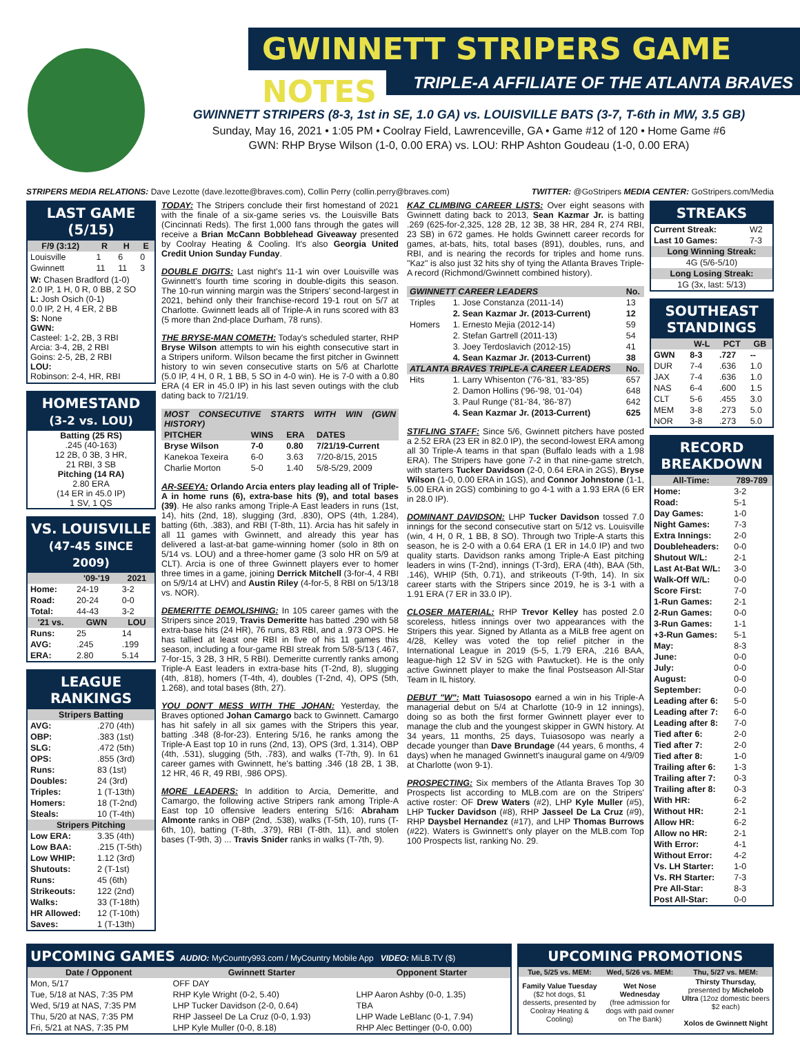GWINNETT STRIPERS GAME NOTES
TRIPLE-A AFFILIATE OF THE ATLANTA BRAVES
GWINNETT STRIPERS (8-3, 1st in SE, 1.0 GA) vs. LOUISVILLE BATS (3-7, T-6th in MW, 3.5 GB)
Sunday, May 16, 2021 • 1:05 PM • Coolray Field, Lawrenceville, GA • Game #12 of 120 • Home Game #6
GWN: RHP Bryse Wilson (1-0, 0.00 ERA) vs. LOU: RHP Ashton Goudeau (1-0, 0.00 ERA)
STRIPERS MEDIA RELATIONS: Dave Lezotte (dave.lezotte@braves.com), Collin Perry (collin.perry@braves.com) TWITTER: @GoStripers MEDIA CENTER: GoStripers.com/Media
LAST GAME (5/15)
| F/9 (3:12) | R | H | E |
| --- | --- | --- | --- |
| Louisville | 1 | 6 | 0 |
| Gwinnett | 11 | 11 | 3 |
W: Chasen Bradford (1-0)
2.0 IP, 1 H, 0 R, 0 BB, 2 SO
L: Josh Osich (0-1)
0.0 IP, 2 H, 4 ER, 2 BB
S: None
GWN:
Casteel: 1-2, 2B, 3 RBI
Arcia: 3-4, 2B, 2 RBI
Goins: 2-5, 2B, 2 RBI
LOU:
Robinson: 2-4, HR, RBI
HOMESTAND
(3-2 vs. LOU)
Batting (25 RS)
.245 (40-163)
12 2B, 0 3B, 3 HR,
21 RBI, 3 SB
Pitching (14 RA)
2.80 ERA
(14 ER in 45.0 IP)
1 SV, 1 QS
VS. LOUISVILLE
(47-45 SINCE 2009)
| | '09-'19 | 2021 |
| --- | --- | --- |
| Home: | 24-19 | 3-2 |
| Road: | 20-24 | 0-0 |
| Total: | 44-43 | 3-2 |
| '21 vs. | GWN | LOU |
| Runs: | 25 | 14 |
| AVG: | .245 | .199 |
| ERA: | 2.80 | 5.14 |
LEAGUE RANKINGS
| Stripers Batting | |
| --- | --- |
| AVG: | .270 (4th) |
| OBP: | .383 (1st) |
| SLG: | .472 (5th) |
| OPS: | .855 (3rd) |
| Runs: | 83 (1st) |
| Doubles: | 24 (3rd) |
| Triples: | 1 (T-13th) |
| Homers: | 18 (T-2nd) |
| Steals: | 10 (T-4th) |
| Stripers Pitching | |
| Low ERA: | 3.35 (4th) |
| Low BAA: | .215 (T-5th) |
| Low WHIP: | 1.12 (3rd) |
| Shutouts: | 2 (T-1st) |
| Runs: | 45 (6th) |
| Strikeouts: | 122 (2nd) |
| Walks: | 33 (T-18th) |
| HR Allowed: | 12 (T-10th) |
| Saves: | 1 (T-13th) |
TODAY: The Stripers conclude their first homestand of 2021 with the finale of a six-game series vs. the Louisville Bats (Cincinnati Reds). The first 1,000 fans through the gates will receive a Brian McCann Bobblehead Giveaway presented by Coolray Heating & Cooling. It's also Georgia United Credit Union Sunday Funday.
DOUBLE DIGITS: Last night's 11-1 win over Louisville was Gwinnett's fourth time scoring in double-digits this season. The 10-run winning margin was the Stripers' second-largest in 2021, behind only their franchise-record 19-1 rout on 5/7 at Charlotte. Gwinnett leads all of Triple-A in runs scored with 83 (5 more than 2nd-place Durham, 78 runs).
THE BRYSE-MAN COMETH: Today's scheduled starter, RHP Bryse Wilson attempts to win his eighth consecutive start in a Stripers uniform. Wilson became the first pitcher in Gwinnett history to win seven consecutive starts on 5/6 at Charlotte (5.0 IP, 4 H, 0 R, 1 BB, 5 SO in 4-0 win). He is 7-0 with a 0.80 ERA (4 ER in 45.0 IP) in his last seven outings with the club dating back to 7/21/19.
| MOST CONSECUTIVE STARTS WITH WIN (GWN HISTORY) | | | |
| --- | --- | --- | --- |
| PITCHER | WINS | ERA | DATES |
| Bryse Wilson | 7-0 | 0.80 | 7/21/19-Current |
| Kanekoa Texeira | 6-0 | 3.63 | 7/20-8/15, 2015 |
| Charlie Morton | 5-0 | 1.40 | 5/8-5/29, 2009 |
AR-SEEYA: Orlando Arcia enters play leading all of Triple-A in home runs (6), extra-base hits (9), and total bases (39). He also ranks among Triple-A East leaders in runs (1st, 14), hits (2nd, 18), slugging (3rd, .830), OPS (4th, 1.284), batting (6th, .383), and RBI (T-8th, 11). Arcia has hit safely in all 11 games with Gwinnett, and already this year has delivered a last-at-bat game-winning homer (solo in 8th on 5/14 vs. LOU) and a three-homer game (3 solo HR on 5/9 at CLT). Arcia is one of three Gwinnett players ever to homer three times in a game, joining Derrick Mitchell (3-for-4, 4 RBI on 5/9/14 at LHV) and Austin Riley (4-for-5, 8 RBI on 5/13/18 vs. NOR).
DEMERITTE DEMOLISHING: In 105 career games with the Stripers since 2019, Travis Demeritte has batted .290 with 58 extra-base hits (24 HR), 76 runs, 83 RBI, and a .973 OPS. He has tallied at least one RBI in five of his 11 games this season, including a four-game RBI streak from 5/8-5/13 (.467, 7-for-15, 3 2B, 3 HR, 5 RBI). Demeritte currently ranks among Triple-A East leaders in extra-base hits (T-2nd, 8), slugging (4th, .818), homers (T-4th, 4), doubles (T-2nd, 4), OPS (5th, 1.268), and total bases (8th, 27).
YOU DON'T MESS WITH THE JOHAN: Yesterday, the Braves optioned Johan Camargo back to Gwinnett. Camargo has hit safely in all six games with the Stripers this year, batting .348 (8-for-23). Entering 5/16, he ranks among the Triple-A East top 10 in runs (2nd, 13), OPS (3rd, 1.314), OBP (4th, .531), slugging (5th, .783), and walks (T-7th, 9). In 61 career games with Gwinnett, he's batting .346 (18 2B, 1 3B, 12 HR, 46 R, 49 RBI, .986 OPS).
MORE LEADERS: In addition to Arcia, Demeritte, and Camargo, the following active Stripers rank among Triple-A East top 10 offensive leaders entering 5/16: Abraham Almonte ranks in OBP (2nd, .538), walks (T-5th, 10), runs (T-6th, 10), batting (T-8th, .379), RBI (T-8th, 11), and stolen bases (T-9th, 3) ... Travis Snider ranks in walks (T-7th, 9).
KAZ CLIMBING CAREER LISTS: Over eight seasons with Gwinnett dating back to 2013, Sean Kazmar Jr. is batting .269 (625-for-2,325, 128 2B, 12 3B, 38 HR, 284 R, 274 RBI, 23 SB) in 672 games. He holds Gwinnett career records for games, at-bats, hits, total bases (891), doubles, runs, and RBI, and is nearing the records for triples and home runs. "Kaz" is also just 32 hits shy of tying the Atlanta Braves Triple-A record (Richmond/Gwinnett combined history).
| GWINNETT CAREER LEADERS | | No. |
| --- | --- | --- |
| Triples | 1. Jose Constanza (2011-14) | 13 |
| | 2. Sean Kazmar Jr. (2013-Current) | 12 |
| Homers | 1. Ernesto Mejia (2012-14) | 59 |
| | 2. Stefan Gartrell (2011-13) | 54 |
| | 3. Joey Terdoslavich (2012-15) | 41 |
| | 4. Sean Kazmar Jr. (2013-Current) | 38 |
| ATLANTA BRAVES TRIPLE-A CAREER LEADERS | | No. |
| Hits | 1. Larry Whisenton ('76-'81, '83-'85) | 657 |
| | 2. Damon Hollins ('96-'98, '01-'04) | 648 |
| | 3. Paul Runge ('81-'84, '86-'87) | 642 |
| | 4. Sean Kazmar Jr. (2013-Current) | 625 |
STIFLING STAFF: Since 5/6, Gwinnett pitchers have posted a 2.52 ERA (23 ER in 82.0 IP), the second-lowest ERA among all 30 Triple-A teams in that span (Buffalo leads with a 1.98 ERA). The Stripers have gone 7-2 in that nine-game stretch, with starters Tucker Davidson (2-0, 0.64 ERA in 2GS), Bryse Wilson (1-0, 0.00 ERA in 1GS), and Connor Johnstone (1-1, 5.00 ERA in 2GS) combining to go 4-1 with a 1.93 ERA (6 ER in 28.0 IP).
DOMINANT DAVIDSON: LHP Tucker Davidson tossed 7.0 innings for the second consecutive start on 5/12 vs. Louisville (win, 4 H, 0 R, 1 BB, 8 SO). Through two Triple-A starts this season, he is 2-0 with a 0.64 ERA (1 ER in 14.0 IP) and two quality starts. Davidson ranks among Triple-A East pitching leaders in wins (T-2nd), innings (T-3rd), ERA (4th), BAA (5th, .146), WHIP (5th, 0.71), and strikeouts (T-9th, 14). In six career starts with the Stripers since 2019, he is 3-1 with a 1.91 ERA (7 ER in 33.0 IP).
CLOSER MATERIAL: RHP Trevor Kelley has posted 2.0 scoreless, hitless innings over two appearances with the Stripers this year. Signed by Atlanta as a MiLB free agent on 4/28, Kelley was voted the top relief pitcher in the International League in 2019 (5-5, 1.79 ERA, .216 BAA, league-high 12 SV in 52G with Pawtucket). He is the only active Gwinnett player to make the final Postseason All-Star Team in IL history.
DEBUT "W": Matt Tuiasosopo earned a win in his Triple-A managerial debut on 5/4 at Charlotte (10-9 in 12 innings), doing so as both the first former Gwinnett player ever to manage the club and the youngest skipper in GWN history. At 34 years, 11 months, 25 days, Tuiasosopo was nearly a decade younger than Dave Brundage (44 years, 6 months, 4 days) when he managed Gwinnett's inaugural game on 4/9/09 at Charlotte (won 9-1).
PROSPECTING: Six members of the Atlanta Braves Top 30 Prospects list according to MLB.com are on the Stripers' active roster: OF Drew Waters (#2), LHP Kyle Muller (#5), LHP Tucker Davidson (#8), RHP Jasseel De La Cruz (#9), RHP Daysbel Hernandez (#17), and LHP Thomas Burrows (#22). Waters is Gwinnett's only player on the MLB.com Top 100 Prospects list, ranking No. 29.
STREAKS
| Current Streak: | W2 |
| Last 10 Games: | 7-3 |
| Long Winning Streak: | |
| 4G (5/6-5/10) | |
| Long Losing Streak: | |
| 1G (3x, last: 5/13) | |
SOUTHEAST STANDINGS
| | W-L | PCT | GB |
| --- | --- | --- | --- |
| GWN | 8-3 | .727 | -- |
| DUR | 7-4 | .636 | 1.0 |
| JAX | 7-4 | .636 | 1.0 |
| NAS | 6-4 | .600 | 1.5 |
| CLT | 5-6 | .455 | 3.0 |
| MEM | 3-8 | .273 | 5.0 |
| NOR | 3-8 | .273 | 5.0 |
RECORD BREAKDOWN
| All-Time: | 789-789 |
| --- | --- |
| Home: | 3-2 |
| Road: | 5-1 |
| Day Games: | 1-0 |
| Night Games: | 7-3 |
| Extra Innings: | 2-0 |
| Doubleheaders: | 0-0 |
| Shutout W/L: | 2-1 |
| Last At-Bat W/L: | 3-0 |
| Walk-Off W/L: | 0-0 |
| Score First: | 7-0 |
| 1-Run Games: | 2-1 |
| 2-Run Games: | 0-0 |
| 3-Run Games: | 1-1 |
| +3-Run Games: | 5-1 |
| May: | 8-3 |
| June: | 0-0 |
| July: | 0-0 |
| August: | 0-0 |
| September: | 0-0 |
| Leading after 6: | 5-0 |
| Leading after 7: | 6-0 |
| Leading after 8: | 7-0 |
| Tied after 6: | 2-0 |
| Tied after 7: | 2-0 |
| Tied after 8: | 1-0 |
| Trailing after 6: | 1-3 |
| Trailing after 7: | 0-3 |
| Trailing after 8: | 0-3 |
| With HR: | 6-2 |
| Without HR: | 2-1 |
| Allow HR: | 6-2 |
| Allow no HR: | 2-1 |
| With Error: | 4-1 |
| Without Error: | 4-2 |
| Vs. LH Starter: | 1-0 |
| Vs. RH Starter: | 7-3 |
| Pre All-Star: | 8-3 |
| Post All-Star: | 0-0 |
UPCOMING GAMES AUDIO: MyCountry993.com / MyCountry Mobile App VIDEO: MiLB.TV ($)
| Date / Opponent | Gwinnett Starter | Opponent Starter |
| --- | --- | --- |
| Mon, 5/17 | OFF DAY | |
| Tue, 5/18 at NAS, 7:35 PM | RHP Kyle Wright (0-2, 5.40) | LHP Aaron Ashby (0-0, 1.35) |
| Wed, 5/19 at NAS, 7:35 PM | LHP Tucker Davidson (2-0, 0.64) | TBA |
| Thu, 5/20 at NAS, 7:35 PM | RHP Jasseel De La Cruz (0-0, 1.93) | LHP Wade LeBlanc (0-1, 7.94) |
| Fri, 5/21 at NAS, 7:35 PM | LHP Kyle Muller (0-0, 8.18) | RHP Alec Bettinger (0-0, 0.00) |
UPCOMING PROMOTIONS
| Tue, 5/25 vs. MEM: | Wed, 5/26 vs. MEM: | Thu, 5/27 vs. MEM: |
| --- | --- | --- |
| Family Value Tuesday ($2 hot dogs, $1 desserts, presented by Coolray Heating & Cooling) | Wet Nose Wednesday (free admission for dogs with paid owner on The Bank) | Thirsty Thursday, presented by Michelob Ultra (12oz domestic beers $2 each) Xolos de Gwinnett Night |